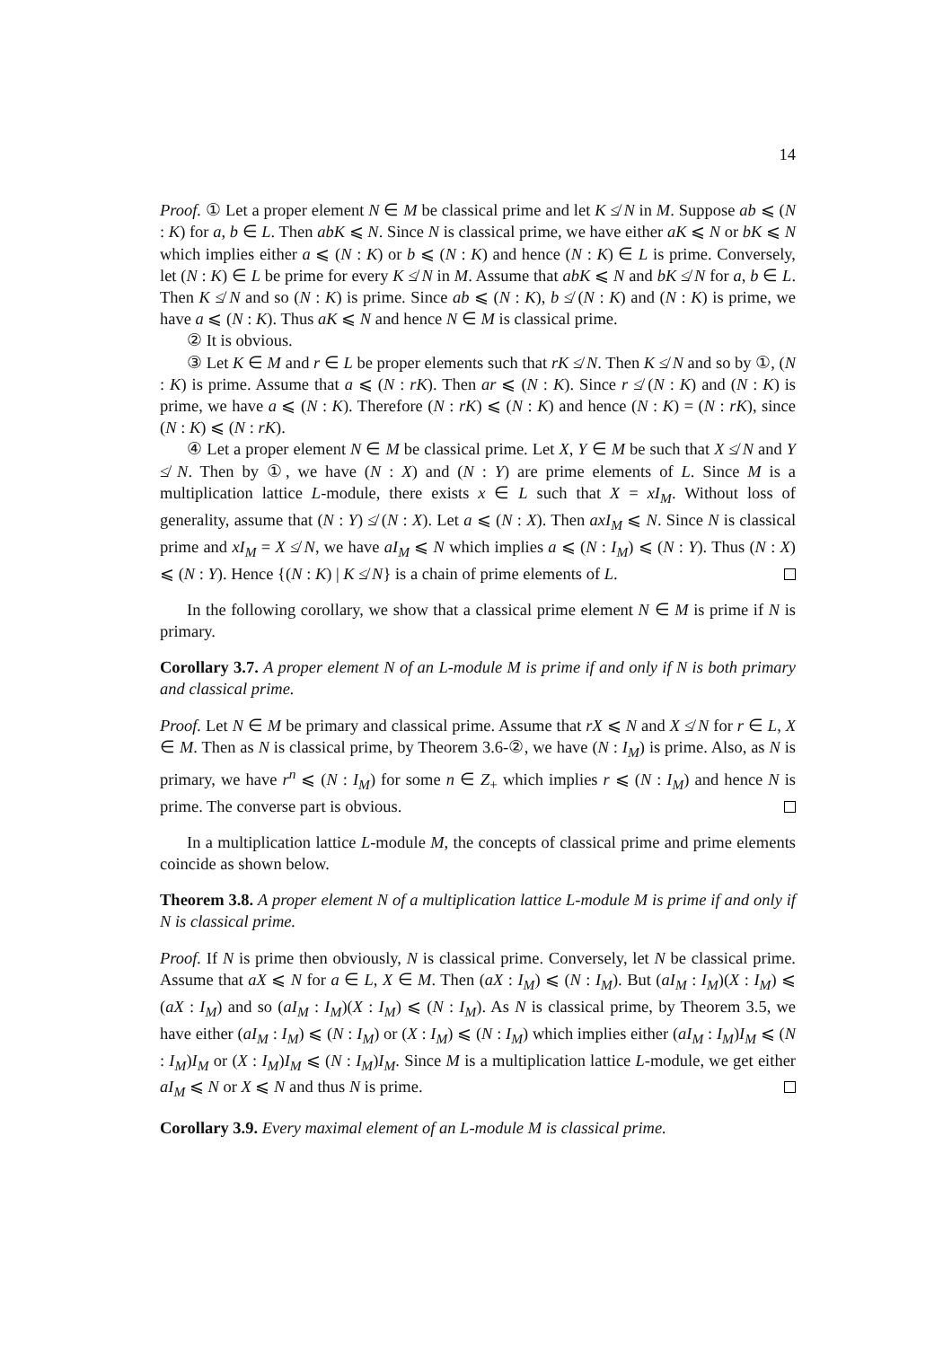14
Proof. ① Let a proper element N ∈ M be classical prime and let K ≰ N in M. Suppose ab ⩽ (N : K) for a, b ∈ L. Then abK ⩽ N. Since N is classical prime, we have either aK ⩽ N or bK ⩽ N which implies either a ⩽ (N : K) or b ⩽ (N : K) and hence (N : K) ∈ L is prime. Conversely, let (N : K) ∈ L be prime for every K ≰ N in M. Assume that abK ⩽ N and bK ≰ N for a, b ∈ L. Then K ≰ N and so (N : K) is prime. Since ab ⩽ (N : K), b ≰ (N : K) and (N : K) is prime, we have a ⩽ (N : K). Thus aK ⩽ N and hence N ∈ M is classical prime.
② It is obvious.
③ Let K ∈ M and r ∈ L be proper elements such that rK ≰ N. Then K ≰ N and so by ①, (N : K) is prime. Assume that a ⩽ (N : rK). Then ar ⩽ (N : K). Since r ≰ (N : K) and (N : K) is prime, we have a ⩽ (N : K). Therefore (N : rK) ⩽ (N : K) and hence (N : K) = (N : rK), since (N : K) ⩽ (N : rK).
④ Let a proper element N ∈ M be classical prime. Let X, Y ∈ M be such that X ≰ N and Y ≰ N. Then by ①, we have (N : X) and (N : Y) are prime elements of L. Since M is a multiplication lattice L-module, there exists x ∈ L such that X = xI<sub>M</sub>. Without loss of generality, assume that (N : Y) ≰ (N : X). Let a ⩽ (N : X). Then axI<sub>M</sub> ⩽ N. Since N is classical prime and xI<sub>M</sub> = X ≰ N, we have aI<sub>M</sub> ⩽ N which implies a ⩽ (N : I<sub>M</sub>) ⩽ (N : Y). Thus (N : X) ⩽ (N : Y). Hence {(N : K) | K ≰ N} is a chain of prime elements of L.
In the following corollary, we show that a classical prime element N ∈ M is prime if N is primary.
Corollary 3.7. A proper element N of an L-module M is prime if and only if N is both primary and classical prime.
Proof. Let N ∈ M be primary and classical prime. Assume that rX ⩽ N and X ≰ N for r ∈ L, X ∈ M. Then as N is classical prime, by Theorem 3.6-②, we have (N : I<sub>M</sub>) is prime. Also, as N is primary, we have r<sup>n</sup> ⩽ (N : I<sub>M</sub>) for some n ∈ Z<sub>+</sub> which implies r ⩽ (N : I<sub>M</sub>) and hence N is prime. The converse part is obvious.
In a multiplication lattice L-module M, the concepts of classical prime and prime elements coincide as shown below.
Theorem 3.8. A proper element N of a multiplication lattice L-module M is prime if and only if N is classical prime.
Proof. If N is prime then obviously, N is classical prime. Conversely, let N be classical prime. Assume that aX ⩽ N for a ∈ L, X ∈ M. Then (aX : I<sub>M</sub>) ⩽ (N : I<sub>M</sub>). But (aI<sub>M</sub> : I<sub>M</sub>)(X : I<sub>M</sub>) ⩽ (aX : I<sub>M</sub>) and so (aI<sub>M</sub> : I<sub>M</sub>)(X : I<sub>M</sub>) ⩽ (N : I<sub>M</sub>). As N is classical prime, by Theorem 3.5, we have either (aI<sub>M</sub> : I<sub>M</sub>) ⩽ (N : I<sub>M</sub>) or (X : I<sub>M</sub>) ⩽ (N : I<sub>M</sub>) which implies either (aI<sub>M</sub> : I<sub>M</sub>)I<sub>M</sub> ⩽ (N : I<sub>M</sub>)I<sub>M</sub> or (X : I<sub>M</sub>)I<sub>M</sub> ⩽ (N : I<sub>M</sub>)I<sub>M</sub>. Since M is a multiplication lattice L-module, we get either aI<sub>M</sub> ⩽ N or X ⩽ N and thus N is prime.
Corollary 3.9. Every maximal element of an L-module M is classical prime.